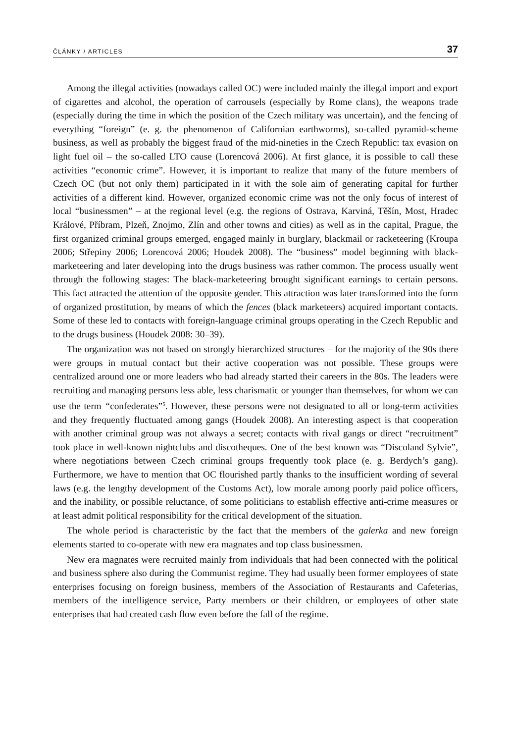ČLÁNKY / ARTICLES 37
Among the illegal activities (nowadays called OC) were included mainly the illegal import and export of cigarettes and alcohol, the operation of carrousels (especially by Rome clans), the weapons trade (especially during the time in which the position of the Czech military was uncertain), and the fencing of everything “foreign” (e. g. the phenomenon of Californian earthworms), so-called pyramid-scheme business, as well as probably the biggest fraud of the mid-nineties in the Czech Republic: tax evasion on light fuel oil – the so-called LTO cause (Lorencová 2006). At first glance, it is possible to call these activities “economic crime”. However, it is important to realize that many of the future members of Czech OC (but not only them) participated in it with the sole aim of generating capital for further activities of a different kind. However, organized economic crime was not the only focus of interest of local “businessmen” – at the regional level (e.g. the regions of Ostrava, Karviná, Těšín, Most, Hradec Králové, Příbram, Plzeň, Znojmo, Zlín and other towns and cities) as well as in the capital, Prague, the first organized criminal groups emerged, engaged mainly in burglary, blackmail or racketeering (Kroupa 2006; Střepiny 2006; Lorencová 2006; Houdek 2008). The “business” model beginning with black-marketeering and later developing into the drugs business was rather common. The process usually went through the following stages: The black-marketeering brought significant earnings to certain persons. This fact attracted the attention of the opposite gender. This attraction was later transformed into the form of organized prostitution, by means of which the fences (black marketeers) acquired important contacts. Some of these led to contacts with foreign-language criminal groups operating in the Czech Republic and to the drugs business (Houdek 2008: 30–39).
The organization was not based on strongly hierarchized structures – for the majority of the 90s there were groups in mutual contact but their active cooperation was not possible. These groups were centralized around one or more leaders who had already started their careers in the 80s. The leaders were recruiting and managing persons less able, less charismatic or younger than themselves, for whom we can use the term “confederates”<sup>5</sup>. However, these persons were not designated to all or long-term activities and they frequently fluctuated among gangs (Houdek 2008). An interesting aspect is that cooperation with another criminal group was not always a secret; contacts with rival gangs or direct “recruitment” took place in well-known nightclubs and discotheques. One of the best known was “Discoland Sylvie”, where negotiations between Czech criminal groups frequently took place (e. g. Berdych’s gang). Furthermore, we have to mention that OC flourished partly thanks to the insufficient wording of several laws (e.g. the lengthy development of the Customs Act), low morale among poorly paid police officers, and the inability, or possible reluctance, of some politicians to establish effective anti-crime measures or at least admit political responsibility for the critical development of the situation.
The whole period is characteristic by the fact that the members of the galerka and new foreign elements started to co-operate with new era magnates and top class businessmen.
New era magnates were recruited mainly from individuals that had been connected with the political and business sphere also during the Communist regime. They had usually been former employees of state enterprises focusing on foreign business, members of the Association of Restaurants and Cafeterias, members of the intelligence service, Party members or their children, or employees of other state enterprises that had created cash flow even before the fall of the regime.